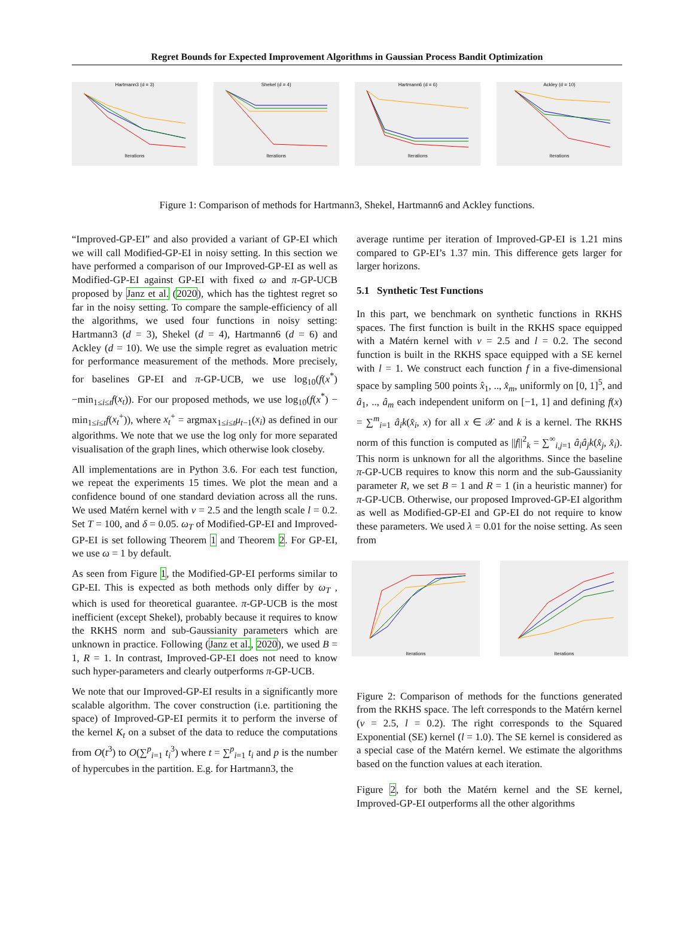Regret Bounds for Expected Improvement Algorithms in Gaussian Process Bandit Optimization
Hartmann3 (d = 3)
Iterations
Shekel (d = 4)
Iterations
Hartmann6 (d = 6)
Iterations
Ackley (d = 10)
Iterations
Figure 1: Comparison of methods for Hartmann3, Shekel, Hartmann6 and Ackley functions.
“Improved-GP-EI” and also provided a variant of GP-EI which we will call Modified-GP-EI in noisy setting. In this section we have performed a comparison of our Improved-GP-EI as well as Modified-GP-EI against GP-EI with fixed ω and π-GP-UCB proposed by Janz et al. (2020), which has the tightest regret so far in the noisy setting. To compare the sample-efficiency of all the algorithms, we used four functions in noisy setting: Hartmann3 (d = 3), Shekel (d = 4), Hartmann6 (d = 6) and Ackley (d = 10). We use the simple regret as evaluation metric for performance measurement of the methods. More precisely, for baselines GP-EI and π-GP-UCB, we use log<sub>10</sub>(f(x<sup>*</sup>)−min<sub>1≤i≤t</sub>f(x<sub>t</sub>)). For our proposed methods, we use log<sub>10</sub>(f(x<sup>*</sup>) − min<sub>1≤i≤t</sub>f(x<sub>t</sub><sup>+</sup>)), where x<sub>t</sub><sup>+</sup> = argmax<sub>1≤i≤t</sub>μ<sub>t−1</sub>(x<sub>i</sub>) as defined in our algorithms. We note that we use the log only for more separated visualisation of the graph lines, which otherwise look closeby.
All implementations are in Python 3.6. For each test function, we repeat the experiments 15 times. We plot the mean and a confidence bound of one standard deviation across all the runs. We used Matérn kernel with ν = 2.5 and the length scale l = 0.2. Set T = 100, and δ = 0.05. ω<sub>T</sub> of Modified-GP-EI and Improved-GP-EI is set following Theorem 1 and Theorem 2. For GP-EI, we use ω = 1 by default.
As seen from Figure 1, the Modified-GP-EI performs similar to GP-EI. This is expected as both methods only differ by ω<sub>T</sub> , which is used for theoretical guarantee. π-GP-UCB is the most inefficient (except Shekel), probably because it requires to know the RKHS norm and sub-Gaussianity parameters which are unknown in practice. Following (Janz et al., 2020), we used B = 1, R = 1. In contrast, Improved-GP-EI does not need to know such hyper-parameters and clearly outperforms π-GP-UCB.
We note that our Improved-GP-EI results in a significantly more scalable algorithm. The cover construction (i.e. partitioning the space) of Improved-GP-EI permits it to perform the inverse of the kernel K<sub>t</sub> on a subset of the data to reduce the computations from O(t<sup>3</sup>) to O(∑<sup>p</sup><sub>i=1</sub> t<sub>i</sub><sup>3</sup>) where t = ∑<sup>p</sup><sub>i=1</sub> t<sub>i</sub> and p is the number of hypercubes in the partition. E.g. for Hartmann3, the
average runtime per iteration of Improved-GP-EI is 1.21 mins compared to GP-EI’s 1.37 min. This difference gets larger for larger horizons.
5.1 Synthetic Test Functions
In this part, we benchmark on synthetic functions in RKHS spaces. The first function is built in the RKHS space equipped with a Matérn kernel with ν = 2.5 and l = 0.2. The second function is built in the RKHS space equipped with a SE kernel with l = 1. We construct each function f in a five-dimensional space by sampling 500 points x̂<sub>1</sub>, .., x̂<sub>m</sub>, uniformly on [0, 1]<sup>5</sup>, and â<sub>1</sub>, .., â<sub>m</sub> each independent uniform on [−1, 1] and defining f(x) = ∑<sup>m</sup><sub>i=1</sub> â<sub>i</sub>k(x̂<sub>i</sub>, x) for all x ∈ 𝒳 and k is a kernel. The RKHS norm of this function is computed as ||f||<sup>2</sup><sub>k</sub> = ∑<sup>∞</sup><sub>i,j=1</sub> â<sub>i</sub>â<sub>j</sub>k(x̂<sub>j</sub>, x̂<sub>i</sub>). This norm is unknown for all the algorithms. Since the baseline π-GP-UCB requires to know this norm and the sub-Gaussianity parameter R, we set B = 1 and R = 1 (in a heuristic manner) for π-GP-UCB. Otherwise, our proposed Improved-GP-EI algorithm as well as Modified-GP-EI and GP-EI do not require to know these parameters. We used λ = 0.01 for the noise setting. As seen from
Iterations Iterations
Figure 2: Comparison of methods for the functions generated from the RKHS space. The left corresponds to the Matérn kernel (ν = 2.5, l = 0.2). The right corresponds to the Squared Exponential (SE) kernel (l = 1.0). The SE kernel is considered as a special case of the Matérn kernel. We estimate the algorithms based on the function values at each iteration.
Figure 2, for both the Matérn kernel and the SE kernel, Improved-GP-EI outperforms all the other algorithms